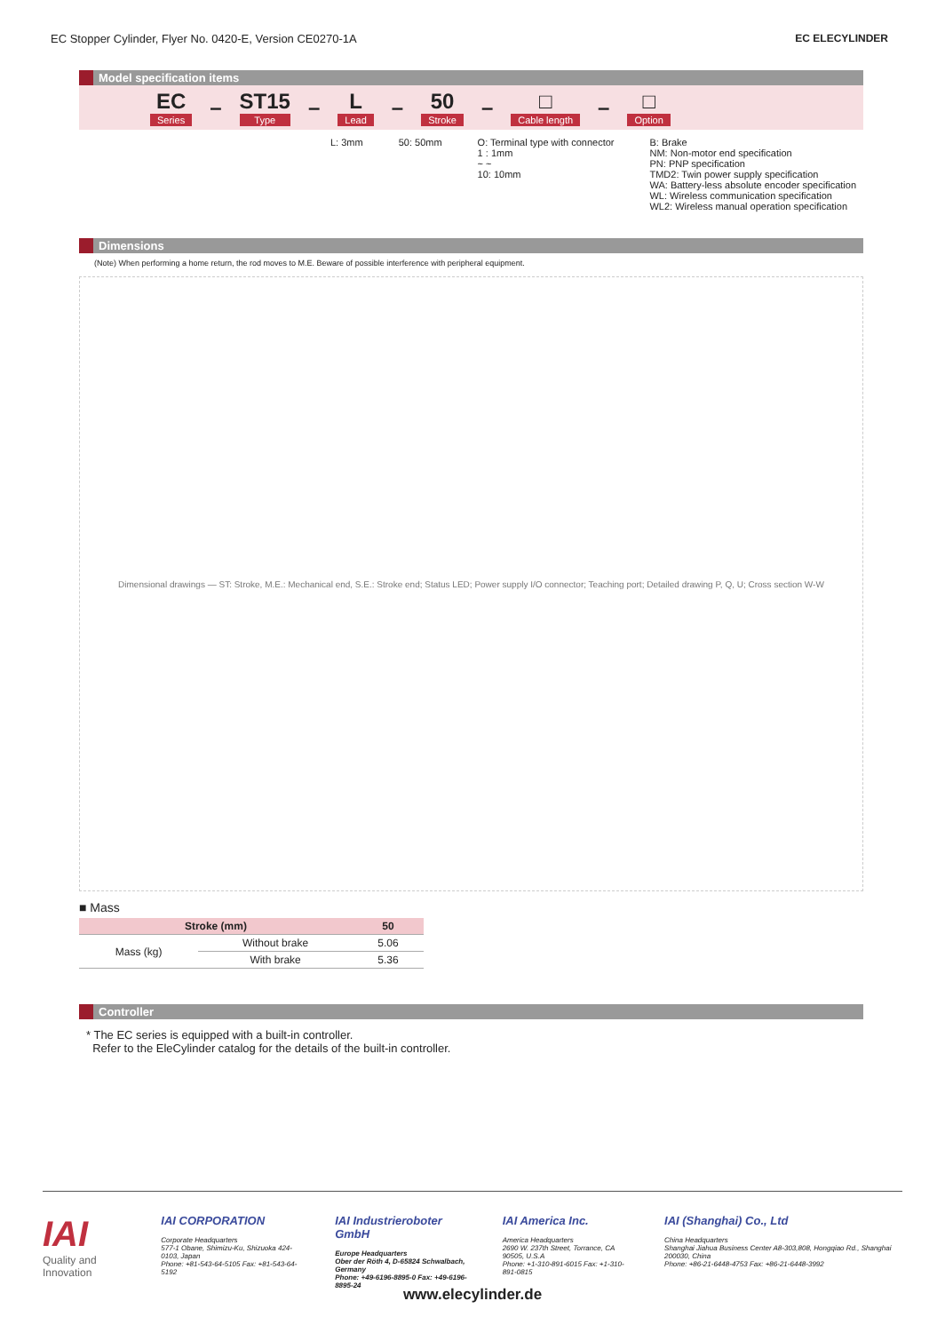EC Stopper Cylinder, Flyer No. 0420-E, Version CE0270-1A EC ELECYLINDER
Model specification items
EC
Series
– ST15
Type
– L
Lead
– 50
Stroke
– □
Cable length
– □
Option
L: 3mm 50: 50mm O: Terminal type with connector
1 : 1mm
~ ~
10: 10mm
B: Brake
NM: Non-motor end specification
PN: PNP specification
TMD2: Twin power supply specification
WA: Battery-less absolute encoder specification
WL: Wireless communication specification
WL2: Wireless manual operation specification
Dimensions
(Note) When performing a home return, the rod moves to M.E. Beware of possible interference with peripheral equipment.
Dimensional drawings — ST: Stroke, M.E.: Mechanical end, S.E.: Stroke end; Status LED; Power supply I/O connector; Teaching port; Detailed drawing P, Q, U; Cross section W-W
■ Mass
| Stroke (mm) | | 50 |
| --- | --- | --- |
| Mass (kg) | Without brake | 5.06 |
| | With brake | 5.36 |
Controller
* The EC series is equipped with a built-in controller.
Refer to the EleCylinder catalog for the details of the built-in controller.
IAI
Quality and Innovation
IAI CORPORATION
Corporate Headquarters
577-1 Obane, Shimizu-Ku, Shizuoka 424-0103, Japan
Phone: +81-543-64-5105 Fax: +81-543-64-5192
IAI Industrieroboter GmbH
Europe Headquarters
Ober der Röth 4, D-65824 Schwalbach, Germany
Phone: +49-6196-8895-0 Fax: +49-6196-8895-24
IAI America Inc.
America Headquarters
2690 W. 237th Street, Torrance, CA 90505, U.S.A
Phone: +1-310-891-6015 Fax: +1-310-891-0815
IAI (Shanghai) Co., Ltd
China Headquarters
Shanghai Jiahua Business Center A8-303,808, Hongqiao Rd., Shanghai 200030, China
Phone: +86-21-6448-4753 Fax: +86-21-6448-3992
www.elecylinder.de